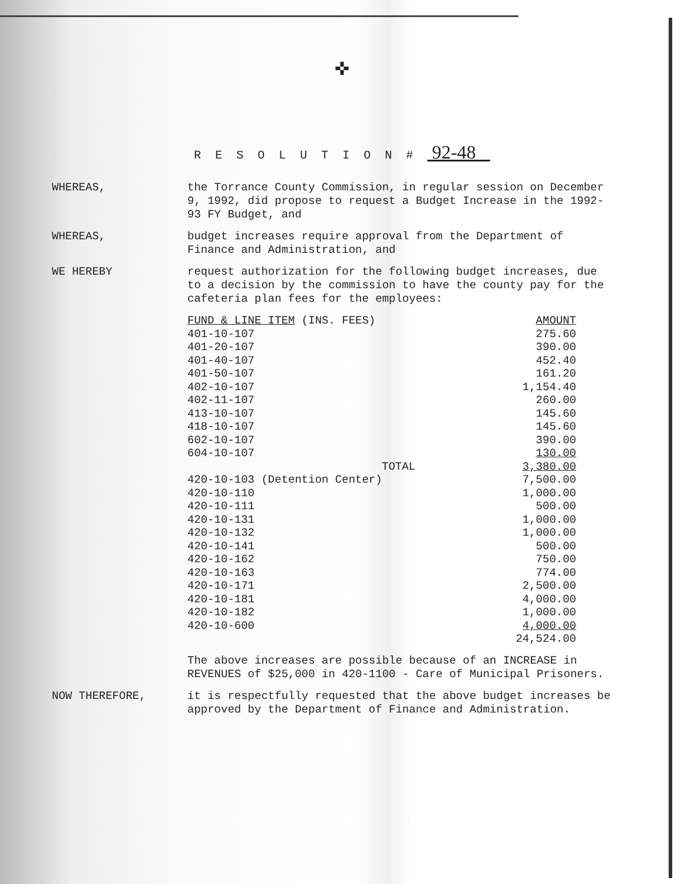✜
R E S O L U T I O N # 92-48
WHEREAS,
the Torrance County Commission, in regular session on December 9, 1992, did propose to request a Budget Increase in the 1992-93 FY Budget, and
WHEREAS,
budget increases require approval from the Department of Finance and Administration, and
WE HEREBY
request authorization for the following budget increases, due to a decision by the commission to have the county pay for the cafeteria plan fees for the employees:
| FUND & LINE ITEM (INS. FEES) | AMOUNT |
| --- | --- |
| 401-10-107 | 275.60 |
| 401-20-107 | 390.00 |
| 401-40-107 | 452.40 |
| 401-50-107 | 161.20 |
| 402-10-107 | 1,154.40 |
| 402-11-107 | 260.00 |
| 413-10-107 | 145.60 |
| 418-10-107 | 145.60 |
| 602-10-107 | 390.00 |
| 604-10-107 | 130.00 |
| TOTAL | 3,380.00 |
| 420-10-103 (Detention Center) | 7,500.00 |
| 420-10-110 | 1,000.00 |
| 420-10-111 | 500.00 |
| 420-10-131 | 1,000.00 |
| 420-10-132 | 1,000.00 |
| 420-10-141 | 500.00 |
| 420-10-162 | 750.00 |
| 420-10-163 | 774.00 |
| 420-10-171 | 2,500.00 |
| 420-10-181 | 4,000.00 |
| 420-10-182 | 1,000.00 |
| 420-10-600 | 4,000.00 |
| | 24,524.00 |
The above increases are possible because of an INCREASE in REVENUES of $25,000 in 420-1100 - Care of Municipal Prisoners.
NOW THEREFORE,
it is respectfully requested that the above budget increases be approved by the Department of Finance and Administration.